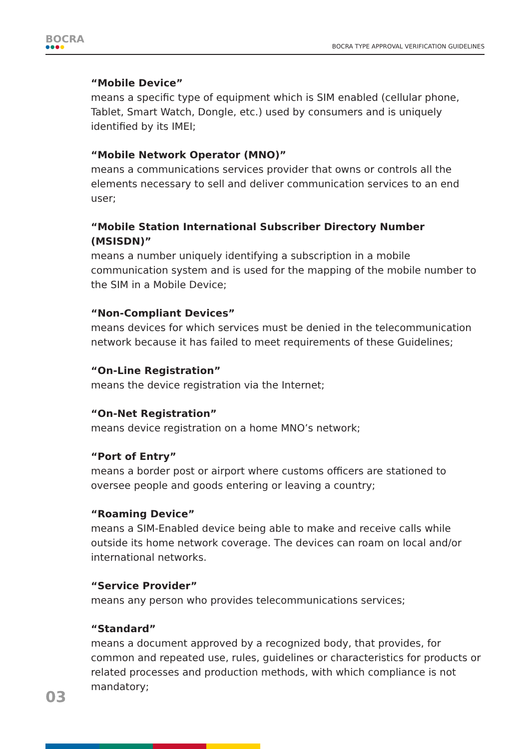BOCRA
●●●●
BOCRA TYPE APPROVAL VERIFICATION GUIDELINES
“Mobile Device”
means a specific type of equipment which is SIM enabled (cellular phone, Tablet, Smart Watch, Dongle, etc.) used by consumers and is uniquely identified by its IMEI;
“Mobile Network Operator (MNO)”
means a communications services provider that owns or controls all the elements necessary to sell and deliver communication services to an end user;
“Mobile Station International Subscriber Directory Number (MSISDN)”
means a number uniquely identifying a subscription in a mobile communication system and is used for the mapping of the mobile number to the SIM in a Mobile Device;
“Non-Compliant Devices”
means devices for which services must be denied in the telecommunication network because it has failed to meet requirements of these Guidelines;
“On-Line Registration”
means the device registration via the Internet;
“On-Net Registration”
means device registration on a home MNO’s network;
“Port of Entry”
means a border post or airport where customs officers are stationed to oversee people and goods entering or leaving a country;
“Roaming Device”
means a SIM-Enabled device being able to make and receive calls while outside its home network coverage. The devices can roam on local and/or international networks.
“Service Provider”
means any person who provides telecommunications services;
“Standard”
means a document approved by a recognized body, that provides, for common and repeated use, rules, guidelines or characteristics for products or related processes and production methods, with which compliance is not mandatory;
03